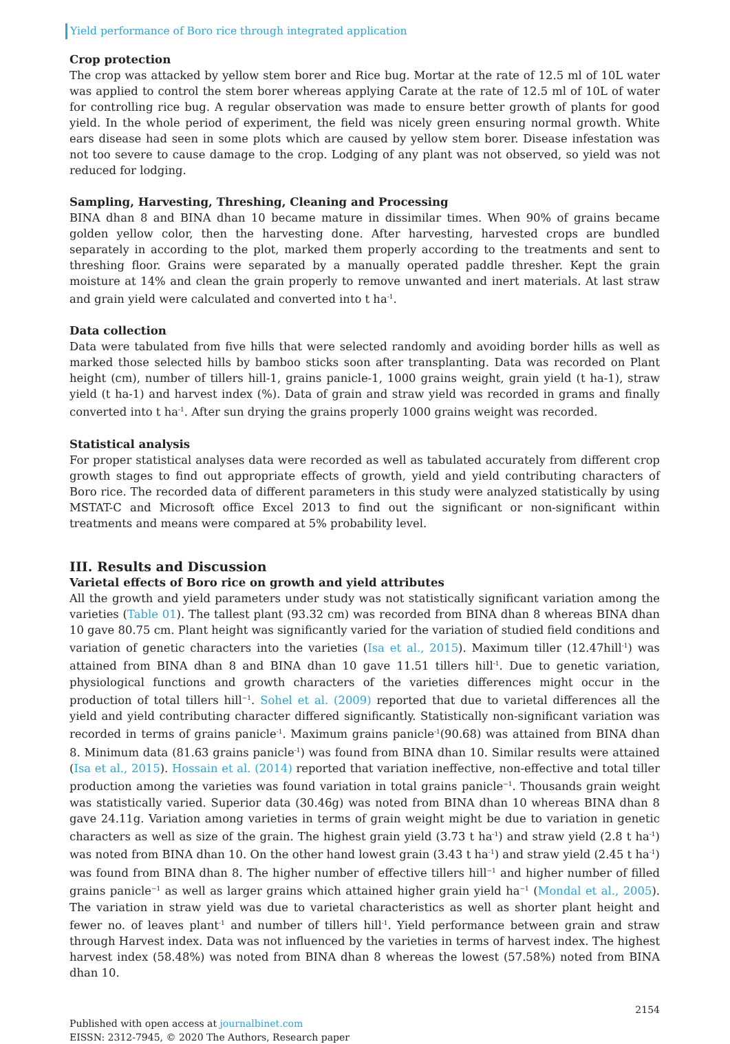Yield performance of Boro rice through integrated application
Crop protection
The crop was attacked by yellow stem borer and Rice bug. Mortar at the rate of 12.5 ml of 10L water was applied to control the stem borer whereas applying Carate at the rate of 12.5 ml of 10L of water for controlling rice bug. A regular observation was made to ensure better growth of plants for good yield. In the whole period of experiment, the field was nicely green ensuring normal growth. White ears disease had seen in some plots which are caused by yellow stem borer. Disease infestation was not too severe to cause damage to the crop. Lodging of any plant was not observed, so yield was not reduced for lodging.
Sampling, Harvesting, Threshing, Cleaning and Processing
BINA dhan 8 and BINA dhan 10 became mature in dissimilar times. When 90% of grains became golden yellow color, then the harvesting done. After harvesting, harvested crops are bundled separately in according to the plot, marked them properly according to the treatments and sent to threshing floor. Grains were separated by a manually operated paddle thresher. Kept the grain moisture at 14% and clean the grain properly to remove unwanted and inert materials. At last straw and grain yield were calculated and converted into t ha<sup>-1</sup>.
Data collection
Data were tabulated from five hills that were selected randomly and avoiding border hills as well as marked those selected hills by bamboo sticks soon after transplanting. Data was recorded on Plant height (cm), number of tillers hill-1, grains panicle-1, 1000 grains weight, grain yield (t ha-1), straw yield (t ha-1) and harvest index (%). Data of grain and straw yield was recorded in grams and finally converted into t ha<sup>-1</sup>. After sun drying the grains properly 1000 grains weight was recorded.
Statistical analysis
For proper statistical analyses data were recorded as well as tabulated accurately from different crop growth stages to find out appropriate effects of growth, yield and yield contributing characters of Boro rice. The recorded data of different parameters in this study were analyzed statistically by using MSTAT-C and Microsoft office Excel 2013 to find out the significant or non-significant within treatments and means were compared at 5% probability level.
III. Results and Discussion
Varietal effects of Boro rice on growth and yield attributes
All the growth and yield parameters under study was not statistically significant variation among the varieties (Table 01). The tallest plant (93.32 cm) was recorded from BINA dhan 8 whereas BINA dhan 10 gave 80.75 cm. Plant height was significantly varied for the variation of studied field conditions and variation of genetic characters into the varieties (Isa et al., 2015). Maximum tiller (12.47hill<sup>-1</sup>) was attained from BINA dhan 8 and BINA dhan 10 gave 11.51 tillers hill<sup>-1</sup>. Due to genetic variation, physiological functions and growth characters of the varieties differences might occur in the production of total tillers hill<sup>−1</sup>. Sohel et al. (2009) reported that due to varietal differences all the yield and yield contributing character differed significantly. Statistically non-significant variation was recorded in terms of grains panicle<sup>-1</sup>. Maximum grains panicle<sup>-1</sup>(90.68) was attained from BINA dhan 8. Minimum data (81.63 grains panicle<sup>-1</sup>) was found from BINA dhan 10. Similar results were attained (Isa et al., 2015). Hossain et al. (2014) reported that variation ineffective, non-effective and total tiller production among the varieties was found variation in total grains panicle<sup>−1</sup>. Thousands grain weight was statistically varied. Superior data (30.46g) was noted from BINA dhan 10 whereas BINA dhan 8 gave 24.11g. Variation among varieties in terms of grain weight might be due to variation in genetic characters as well as size of the grain. The highest grain yield (3.73 t ha<sup>-1</sup>) and straw yield (2.8 t ha<sup>-1</sup>) was noted from BINA dhan 10. On the other hand lowest grain (3.43 t ha<sup>-1</sup>) and straw yield (2.45 t ha<sup>-1</sup>) was found from BINA dhan 8. The higher number of effective tillers hill<sup>−1</sup> and higher number of filled grains panicle<sup>−1</sup> as well as larger grains which attained higher grain yield ha<sup>−1</sup> (Mondal et al., 2005). The variation in straw yield was due to varietal characteristics as well as shorter plant height and fewer no. of leaves plant<sup>-1</sup> and number of tillers hill<sup>-1</sup>. Yield performance between grain and straw through Harvest index. Data was not influenced by the varieties in terms of harvest index. The highest harvest index (58.48%) was noted from BINA dhan 8 whereas the lowest (57.58%) noted from BINA dhan 10.
2154
Published with open access at journalbinet.com
EISSN: 2312-7945, © 2020 The Authors, Research paper